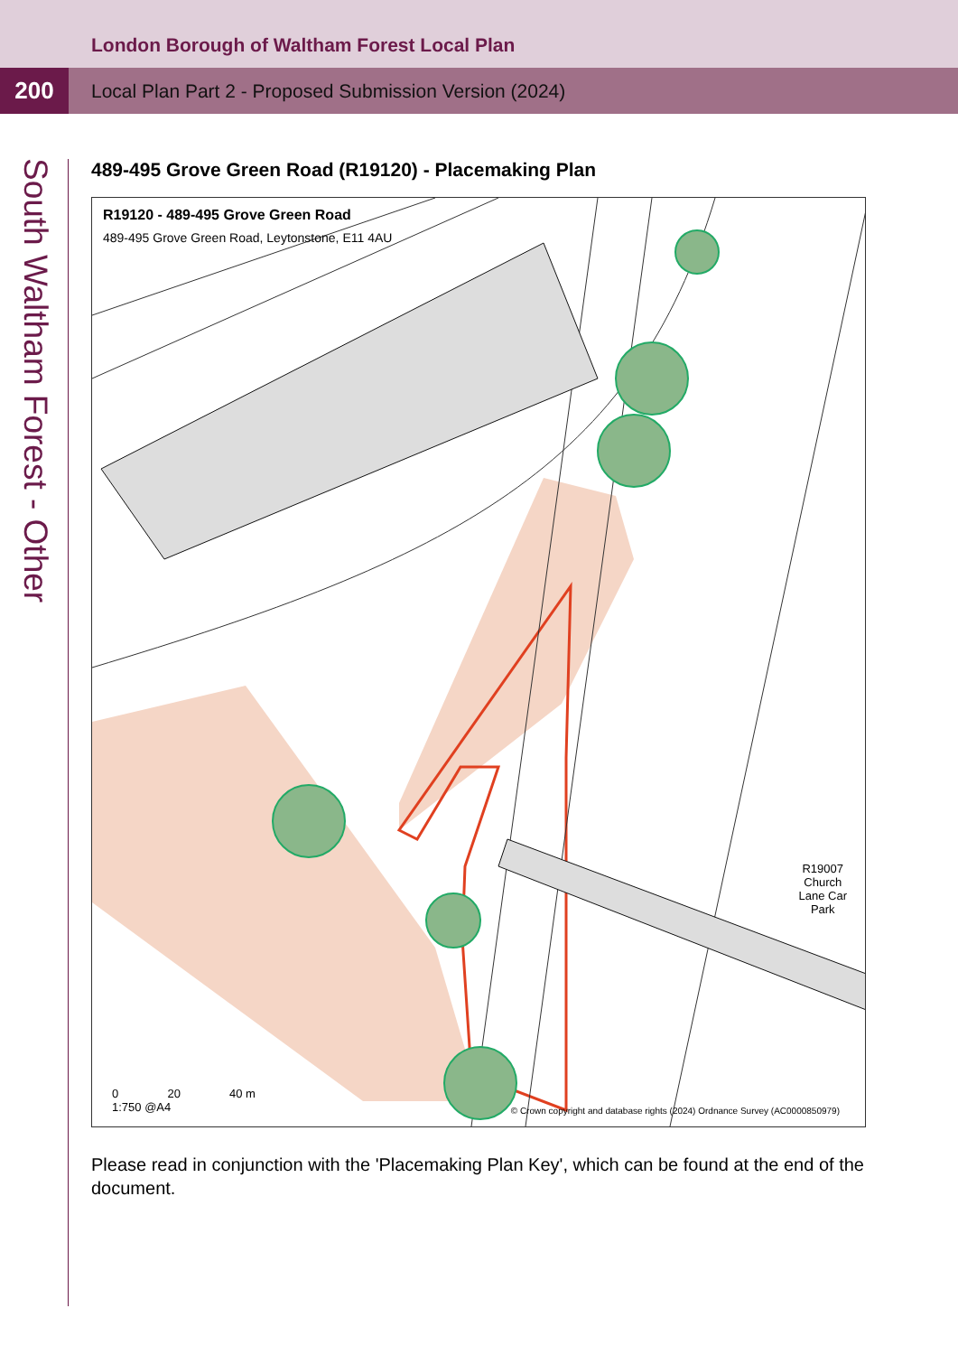London Borough of Waltham Forest Local Plan
200
Local Plan Part 2 - Proposed Submission Version (2024)
South Waltham Forest - Other
489-495 Grove Green Road (R19120) - Placemaking Plan
R19120 - 489-495 Grove Green Road
489-495 Grove Green Road, Leytonstone, E11 4AU
R19007
Church
Lane Car
Park
0 20 40 m
1:750 @A4
© Crown copyright and database rights (2024) Ordnance Survey (AC0000850979)
Please read in conjunction with the 'Placemaking Plan Key', which can be found at the end of the document.